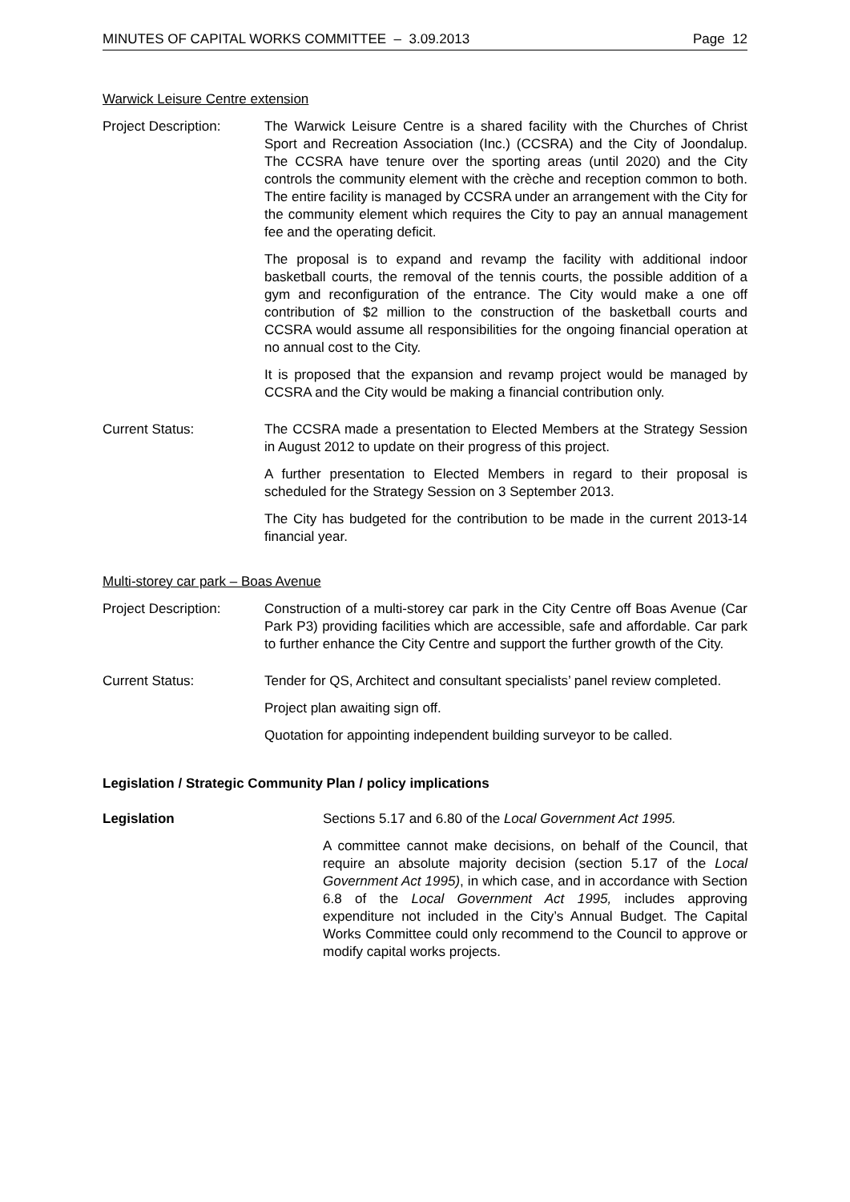MINUTES OF CAPITAL WORKS COMMITTEE – 3.09.2013 Page 12
Warwick Leisure Centre extension
Project Description:
The Warwick Leisure Centre is a shared facility with the Churches of Christ Sport and Recreation Association (Inc.) (CCSRA) and the City of Joondalup. The CCSRA have tenure over the sporting areas (until 2020) and the City controls the community element with the crèche and reception common to both. The entire facility is managed by CCSRA under an arrangement with the City for the community element which requires the City to pay an annual management fee and the operating deficit.
The proposal is to expand and revamp the facility with additional indoor basketball courts, the removal of the tennis courts, the possible addition of a gym and reconfiguration of the entrance. The City would make a one off contribution of $2 million to the construction of the basketball courts and CCSRA would assume all responsibilities for the ongoing financial operation at no annual cost to the City.
It is proposed that the expansion and revamp project would be managed by CCSRA and the City would be making a financial contribution only.
Current Status: The CCSRA made a presentation to Elected Members at the Strategy Session in August 2012 to update on their progress of this project.
A further presentation to Elected Members in regard to their proposal is scheduled for the Strategy Session on 3 September 2013.
The City has budgeted for the contribution to be made in the current 2013-14 financial year.
Multi-storey car park – Boas Avenue
Project Description:
Construction of a multi-storey car park in the City Centre off Boas Avenue (Car Park P3) providing facilities which are accessible, safe and affordable. Car park to further enhance the City Centre and support the further growth of the City.
Current Status: Tender for QS, Architect and consultant specialists’ panel review completed.
Project plan awaiting sign off.
Quotation for appointing independent building surveyor to be called.
Legislation / Strategic Community Plan / policy implications
Legislation Sections 5.17 and 6.80 of the Local Government Act 1995.
A committee cannot make decisions, on behalf of the Council, that require an absolute majority decision (section 5.17 of the Local Government Act 1995), in which case, and in accordance with Section 6.8 of the Local Government Act 1995, includes approving expenditure not included in the City’s Annual Budget. The Capital Works Committee could only recommend to the Council to approve or modify capital works projects.